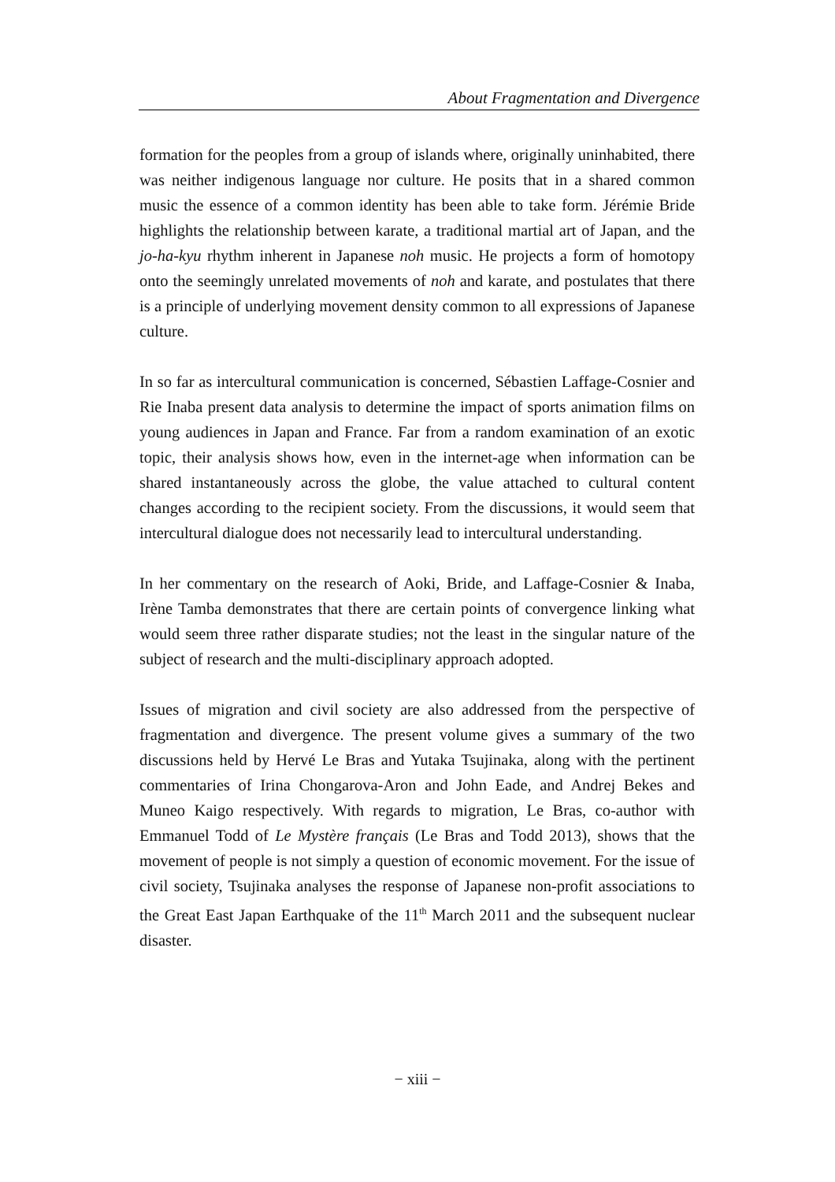About Fragmentation and Divergence
formation for the peoples from a group of islands where, originally uninhabited, there was neither indigenous language nor culture. He posits that in a shared common music the essence of a common identity has been able to take form. Jérémie Bride highlights the relationship between karate, a traditional martial art of Japan, and the jo-ha-kyu rhythm inherent in Japanese noh music. He projects a form of homotopy onto the seemingly unrelated movements of noh and karate, and postulates that there is a principle of underlying movement density common to all expressions of Japanese culture.
In so far as intercultural communication is concerned, Sébastien Laffage-Cosnier and Rie Inaba present data analysis to determine the impact of sports animation films on young audiences in Japan and France. Far from a random examination of an exotic topic, their analysis shows how, even in the internet-age when information can be shared instantaneously across the globe, the value attached to cultural content changes according to the recipient society. From the discussions, it would seem that intercultural dialogue does not necessarily lead to intercultural understanding.
In her commentary on the research of Aoki, Bride, and Laffage-Cosnier & Inaba, Irène Tamba demonstrates that there are certain points of convergence linking what would seem three rather disparate studies; not the least in the singular nature of the subject of research and the multi-disciplinary approach adopted.
Issues of migration and civil society are also addressed from the perspective of fragmentation and divergence. The present volume gives a summary of the two discussions held by Hervé Le Bras and Yutaka Tsujinaka, along with the pertinent commentaries of Irina Chongarova-Aron and John Eade, and Andrej Bekes and Muneo Kaigo respectively. With regards to migration, Le Bras, co-author with Emmanuel Todd of Le Mystère français (Le Bras and Todd 2013), shows that the movement of people is not simply a question of economic movement. For the issue of civil society, Tsujinaka analyses the response of Japanese non-profit associations to the Great East Japan Earthquake of the 11<sup>th</sup> March 2011 and the subsequent nuclear disaster.
− xiii −